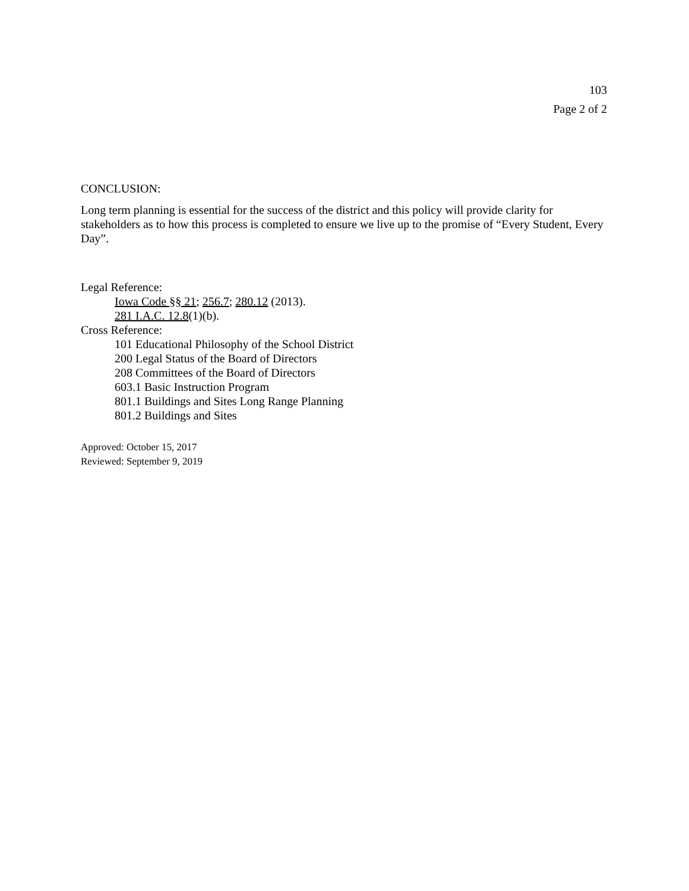103
Page 2 of 2
CONCLUSION:
Long term planning is essential for the success of the district and this policy will provide clarity for stakeholders as to how this process is completed to ensure we live up to the promise of “Every Student, Every Day”.
Legal Reference:
Iowa Code §§ 21; 256.7; 280.12 (2013).
281 I.A.C. 12.8(1)(b).
Cross Reference:
101 Educational Philosophy of the School District
200 Legal Status of the Board of Directors
208 Committees of the Board of Directors
603.1 Basic Instruction Program
801.1 Buildings and Sites Long Range Planning
801.2 Buildings and Sites
Approved: October 15, 2017
Reviewed: September 9, 2019